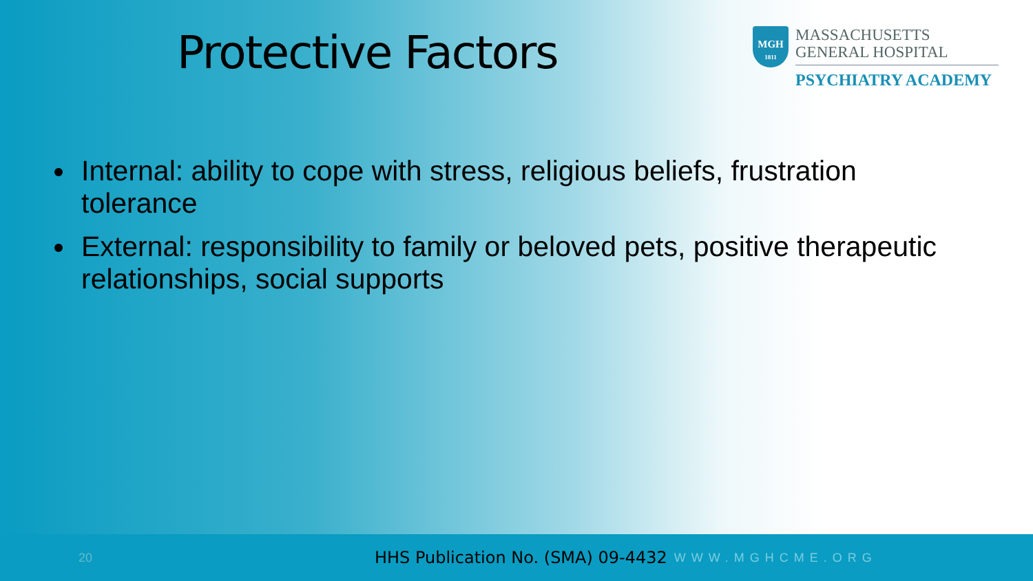Protective Factors
MGH
1811
MASSACHUSETTS
GENERAL HOSPITAL
PSYCHIATRY ACADEMY
Internal: ability to cope with stress, religious beliefs, frustration tolerance
External: responsibility to family or beloved pets, positive therapeutic relationships, social supports
20 HHS Publication No. (SMA) 09-4432 WWW.MGHCME.ORG